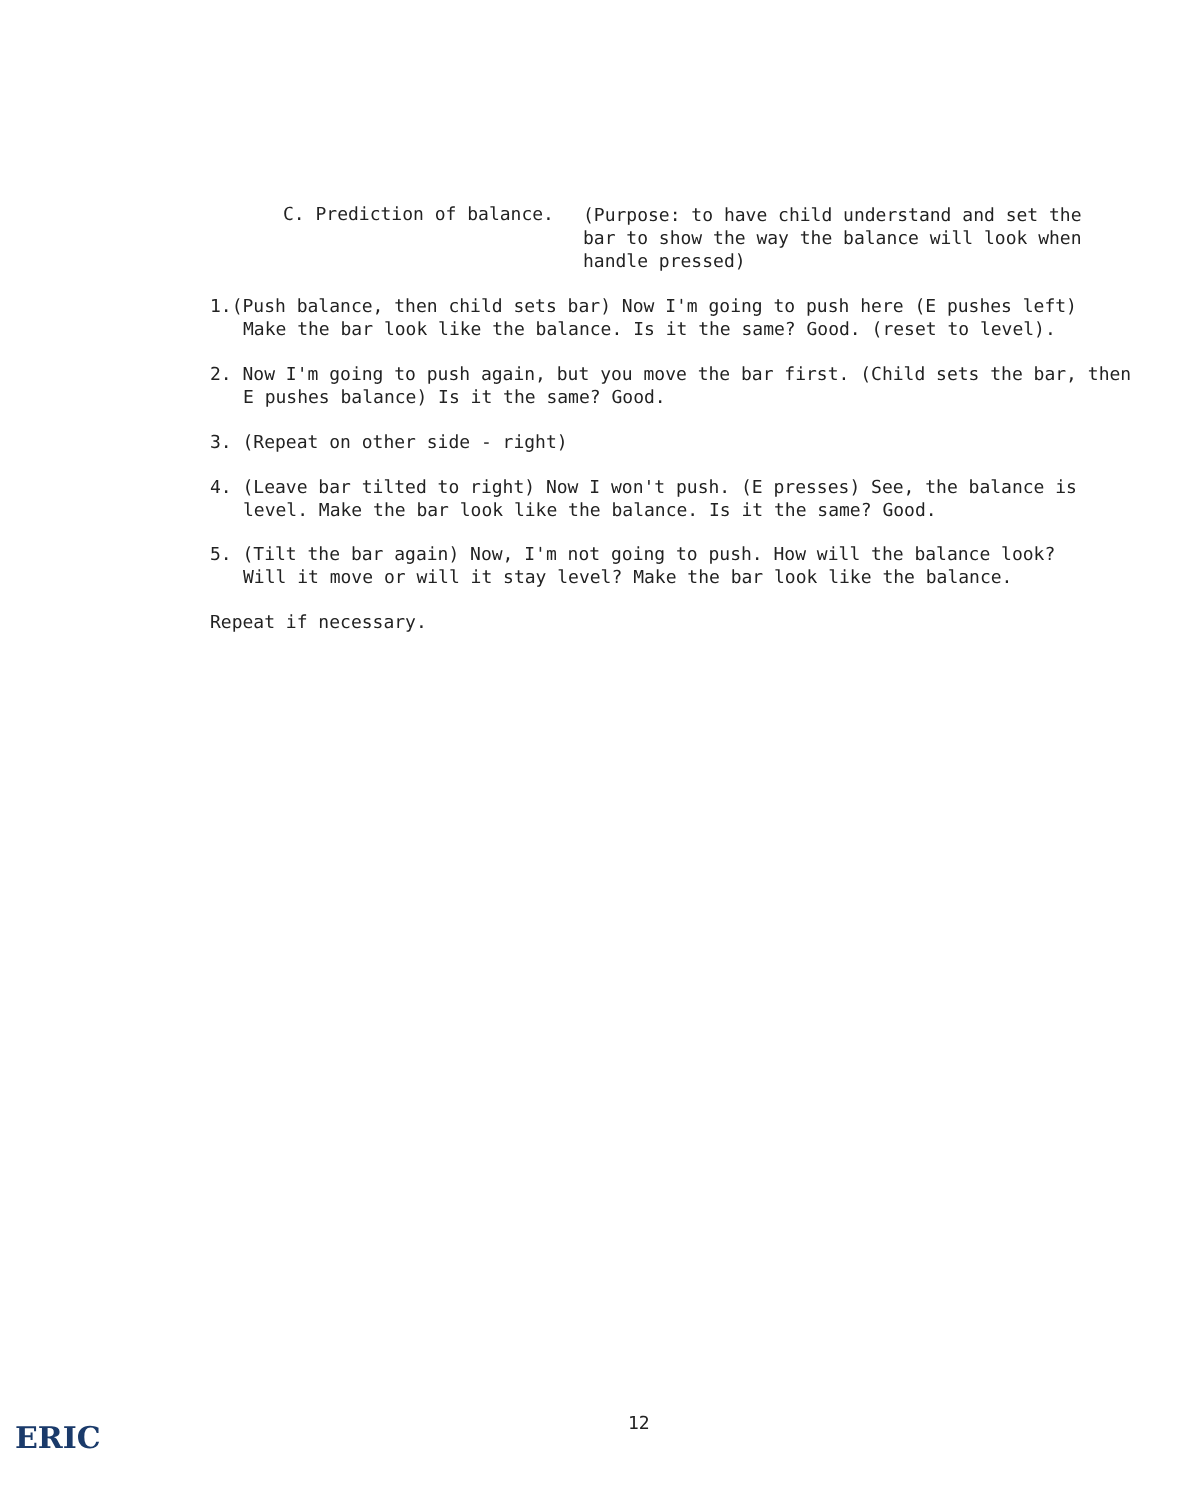C. Prediction of balance.
(Purpose: to have child understand and set the
bar to show the way the balance will look when
handle pressed)
1.(Push balance, then child sets bar) Now I'm going to push here (E pushes left)
Make the bar look like the balance. Is it the same? Good. (reset to level).
2. Now I'm going to push again, but you move the bar first. (Child sets the bar, then
E pushes balance) Is it the same? Good.
3. (Repeat on other side - right)
4. (Leave bar tilted to right) Now I won't push. (E presses) See, the balance is
level. Make the bar look like the balance. Is it the same? Good.
5. (Tilt the bar again) Now, I'm not going to push. How will the balance look?
Will it move or will it stay level? Make the bar look like the balance.
Repeat if necessary.
12
ERIC